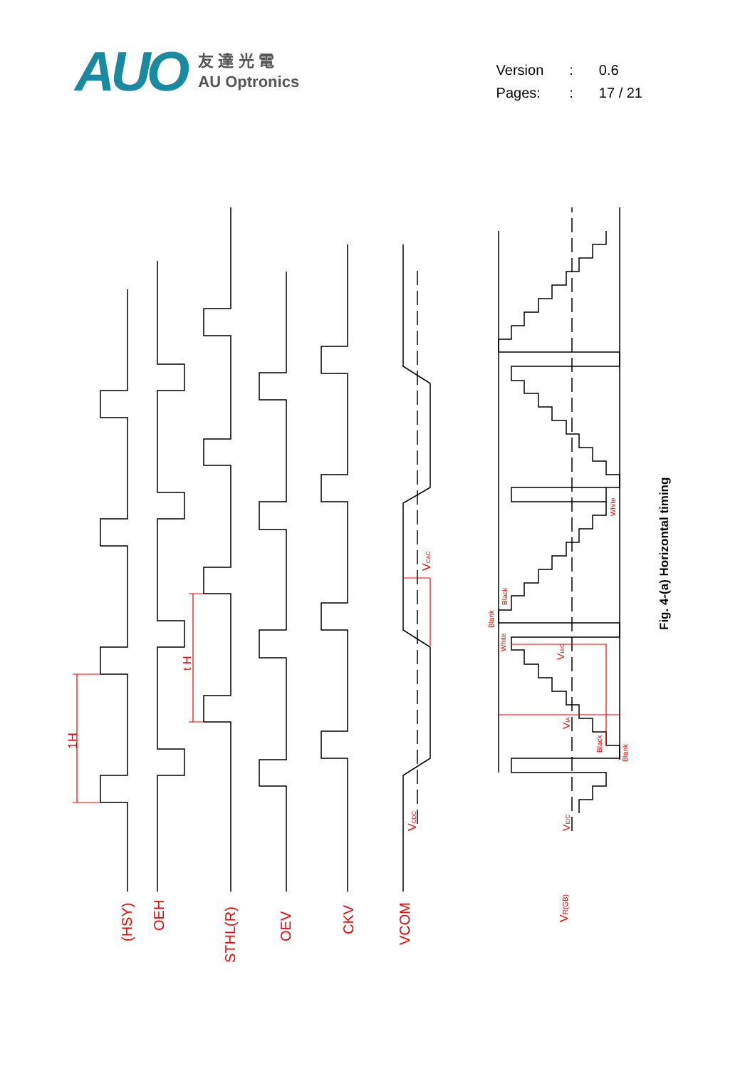AUO
友 達 光 電
AU Optronics
| Version | : | 0.6 |
| Pages: | : | 17 / 21 |
1H
t H
(HSY)
OEH
STHL(R)
OEV
CKV
VCOM
VCDC
VCAC
VIDC
VR(GB)
VIAC
VIA
Blank
Black
White
Black
Blank
White
Fig. 4-(a) Horizontal timing